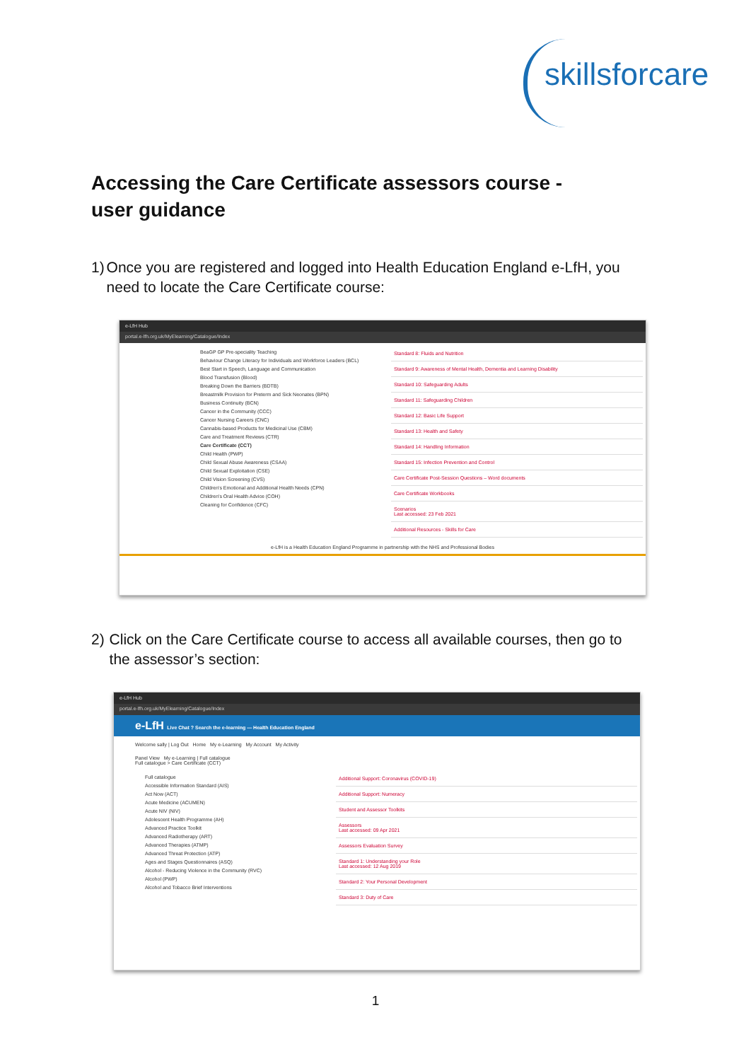skillsforcare
Accessing the Care Certificate assessors course - user guidance
1) Once you are registered and logged into Health Education England e-LfH, you need to locate the Care Certificate course:
e-LfH Hub
portal.e-lfh.org.uk/MyElearning/Catalogue/Index
BeaGP GP Pre-speciality Teaching
Behaviour Change Literacy for Individuals and Workforce Leaders (BCL)
Best Start in Speech, Language and Communication
Blood Transfusion (Blood)
Breaking Down the Barriers (BDTB)
Breastmilk Provision for Preterm and Sick Neonates (BPN)
Business Continuity (BCN)
Cancer in the Community (CCC)
Cancer Nursing Careers (CNC)
Cannabis-based Products for Medicinal Use (CBM)
Care and Treatment Reviews (CTR)
Care Certificate (CCT)
Child Health (PWP)
Child Sexual Abuse Awareness (CSAA)
Child Sexual Exploitation (CSE)
Child Vision Screening (CVS)
Children's Emotional and Additional Health Needs (CPN)
Children's Oral Health Advice (COH)
Cleaning for Confidence (CFC)
Standard 8: Fluids and Nutrition
Standard 9: Awareness of Mental Health, Dementia and Learning Disability
Standard 10: Safeguarding Adults
Standard 11: Safeguarding Children
Standard 12: Basic Life Support
Standard 13: Health and Safety
Standard 14: Handling Information
Standard 15: Infection Prevention and Control
Care Certificate Post-Session Questions – Word documents
Care Certificate Workbooks
Scenarios
Last accessed: 23 Feb 2021
Additional Resources - Skills for Care
e-LfH is a Health Education England Programme in partnership with the NHS and Professional Bodies
2) Click on the Care Certificate course to access all available courses, then go to the assessor’s section:
e-LfH Hub
portal.e-lfh.org.uk/MyElearning/Catalogue/Index
e-LfH Live Chat ? Search the e-learning — Health Education England
Welcome sally | Log Out Home My e-Learning My Account My Activity
Panel View My e-Learning | Full catalogue
Full catalogue > Care Certificate (CCT)
Full catalogue
Accessible Information Standard (AIS)
Act Now (ACT)
Acute Medicine (ACUMEN)
Acute NIV (NIV)
Adolescent Health Programme (AH)
Advanced Practice Toolkit
Advanced Radiotherapy (ART)
Advanced Therapies (ATMP)
Advanced Threat Protection (ATP)
Ages and Stages Questionnaires (ASQ)
Alcohol - Reducing Violence in the Community (RVC)
Alcohol (PWP)
Alcohol and Tobacco Brief Interventions
Additional Support: Coronavirus (COVID-19)
Additional Support: Numeracy
Student and Assessor Toolkits
Assessors
Last accessed: 09 Apr 2021
Assessors Evaluation Survey
Standard 1: Understanding your Role
Last accessed: 12 Aug 2019
Standard 2: Your Personal Development
Standard 3: Duty of Care
1